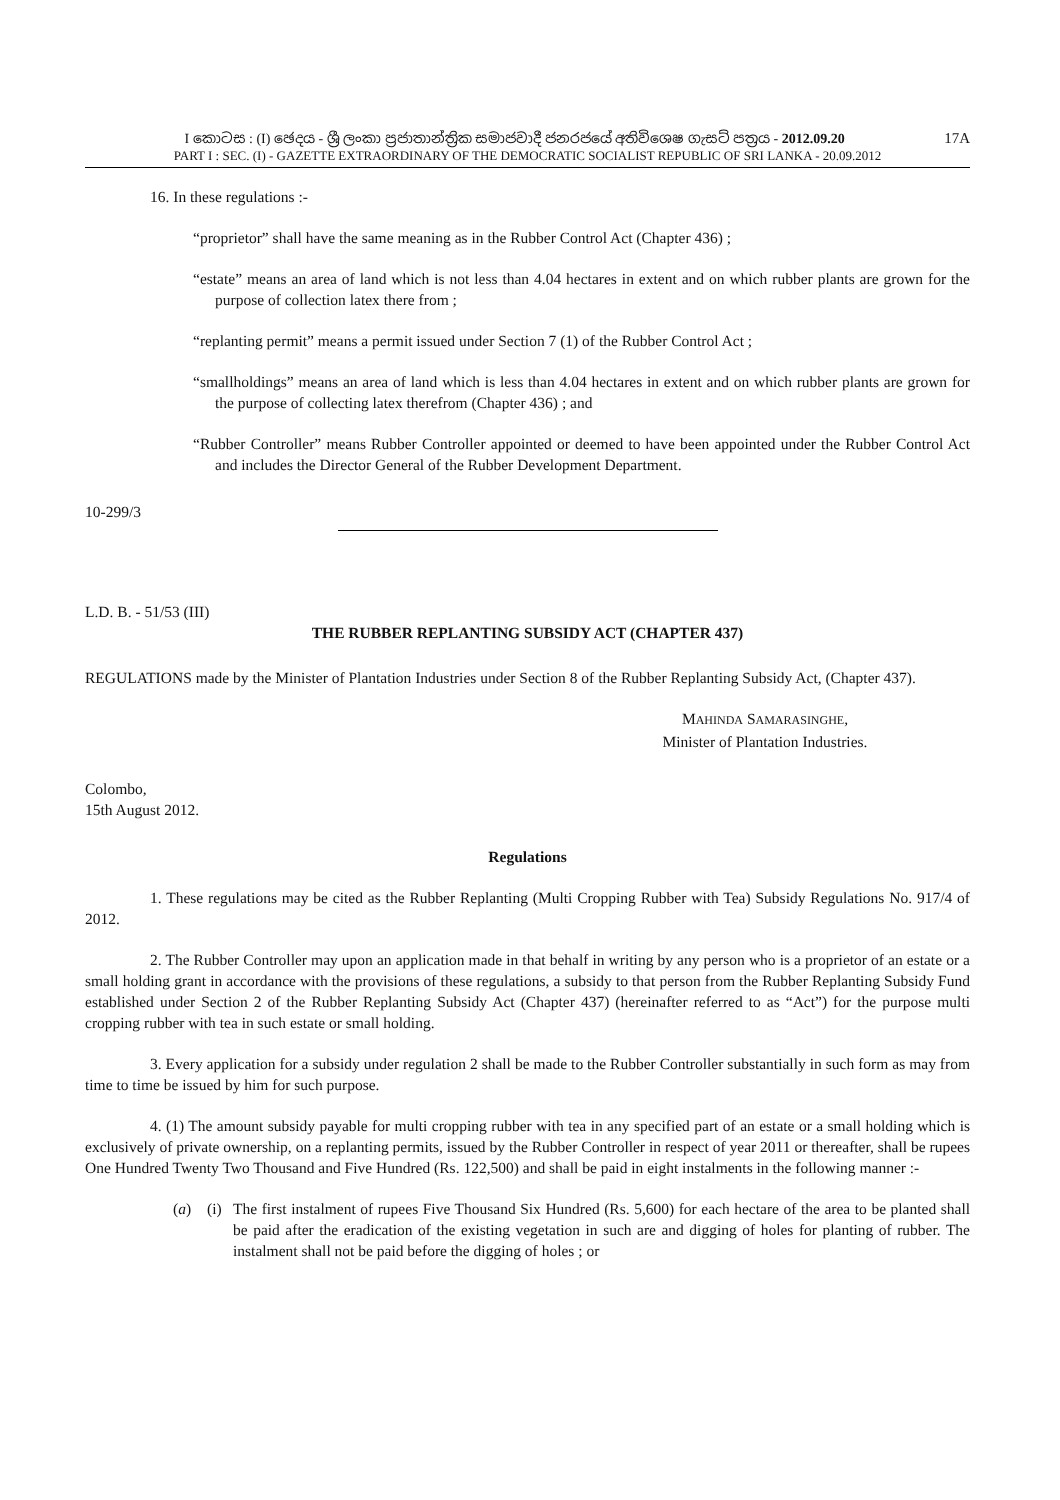17A I කොටස : (I) ඡෙදය - ශ්‍රී ලංකා ප්‍රජාතාන්ත්‍රික සමාජවාදී ජනරජයේ අතිවිශෙෂ ගැසට් පත්‍රය - 2012.09.20
PART I : SEC. (I) - GAZETTE EXTRAORDINARY OF THE DEMOCRATIC SOCIALIST REPUBLIC OF SRI LANKA - 20.09.2012
16. In these regulations :-
“proprietor” shall have the same meaning as in the Rubber Control Act (Chapter 436) ;
“estate” means an area of land which is not less than 4.04 hectares in extent and on which rubber plants are grown for the purpose of collection latex there from ;
“replanting permit” means a permit issued under Section 7 (1) of the Rubber Control Act ;
“smallholdings” means an area of land which is less than 4.04 hectares in extent and on which rubber plants are grown for the purpose of collecting latex therefrom (Chapter 436) ; and
“Rubber Controller” means Rubber Controller appointed or deemed to have been appointed under the Rubber Control Act and includes the Director General of the Rubber Development Department.
10-299/3
L.D. B. - 51/53 (III)
THE RUBBER REPLANTING SUBSIDY ACT (CHAPTER 437)
REGULATIONS made by the Minister of Plantation Industries under Section 8 of the Rubber Replanting Subsidy Act, (Chapter 437).
MAHINDA SAMARASINGHE,
Minister of Plantation Industries.
Colombo,
15th August 2012.
Regulations
1. These regulations may be cited as the Rubber Replanting (Multi Cropping Rubber with Tea) Subsidy Regulations No. 917/4 of 2012.
2. The Rubber Controller may upon an application made in that behalf in writing by any person who is a proprietor of an estate or a small holding grant in accordance with the provisions of these regulations, a subsidy to that person from the Rubber Replanting Subsidy Fund established under Section 2 of the Rubber Replanting Subsidy Act (Chapter 437) (hereinafter referred to as “Act”) for the purpose multi cropping rubber with tea in such estate or small holding.
3. Every application for a subsidy under regulation 2 shall be made to the Rubber Controller substantially in such form as may from time to time be issued by him for such purpose.
4. (1) The amount subsidy payable for multi cropping rubber with tea in any specified part of an estate or a small holding which is exclusively of private ownership, on a replanting permits, issued by the Rubber Controller in respect of year 2011 or thereafter, shall be rupees One Hundred Twenty Two Thousand and Five Hundred (Rs. 122,500) and shall be paid in eight instalments in the following manner :-
(a) (i)
The first instalment of rupees Five Thousand Six Hundred (Rs. 5,600) for each hectare of the area to be planted shall be paid after the eradication of the existing vegetation in such are and digging of holes for planting of rubber. The instalment shall not be paid before the digging of holes ; or